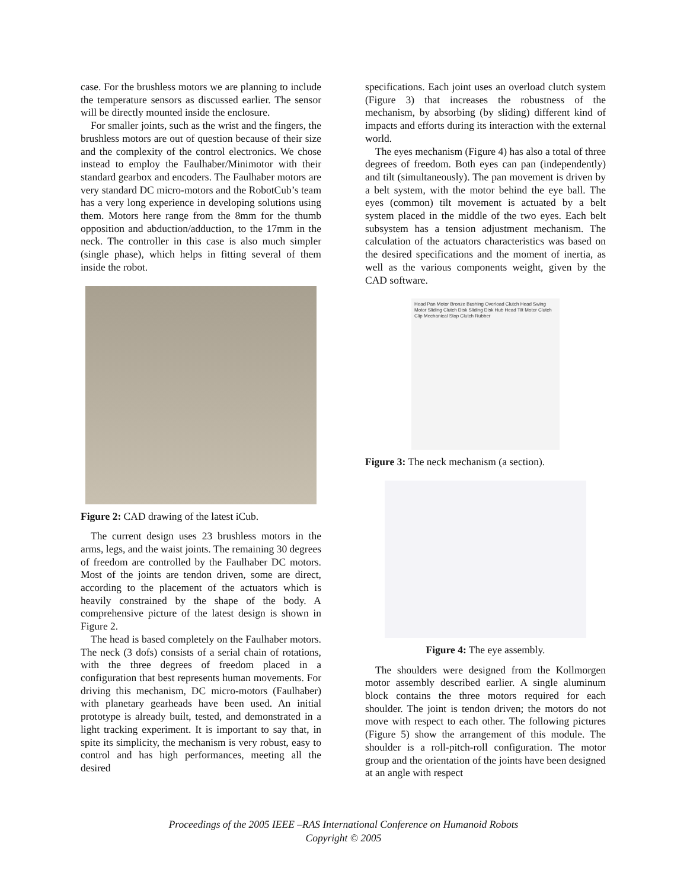case. For the brushless motors we are planning to include the temperature sensors as discussed earlier. The sensor will be directly mounted inside the enclosure.
For smaller joints, such as the wrist and the fingers, the brushless motors are out of question because of their size and the complexity of the control electronics. We chose instead to employ the Faulhaber/Minimotor with their standard gearbox and encoders. The Faulhaber motors are very standard DC micro-motors and the RobotCub’s team has a very long experience in developing solutions using them. Motors here range from the 8mm for the thumb opposition and abduction/adduction, to the 17mm in the neck. The controller in this case is also much simpler (single phase), which helps in fitting several of them inside the robot.
Figure 2: CAD drawing of the latest iCub.
The current design uses 23 brushless motors in the arms, legs, and the waist joints. The remaining 30 degrees of freedom are controlled by the Faulhaber DC motors. Most of the joints are tendon driven, some are direct, according to the placement of the actuators which is heavily constrained by the shape of the body. A comprehensive picture of the latest design is shown in Figure 2.
The head is based completely on the Faulhaber motors. The neck (3 dofs) consists of a serial chain of rotations, with the three degrees of freedom placed in a configuration that best represents human movements. For driving this mechanism, DC micro-motors (Faulhaber) with planetary gearheads have been used. An initial prototype is already built, tested, and demonstrated in a light tracking experiment. It is important to say that, in spite its simplicity, the mechanism is very robust, easy to control and has high performances, meeting all the desired
specifications. Each joint uses an overload clutch system (Figure 3) that increases the robustness of the mechanism, by absorbing (by sliding) different kind of impacts and efforts during its interaction with the external world.
The eyes mechanism (Figure 4) has also a total of three degrees of freedom. Both eyes can pan (independently) and tilt (simultaneously). The pan movement is driven by a belt system, with the motor behind the eye ball. The eyes (common) tilt movement is actuated by a belt system placed in the middle of the two eyes. Each belt subsystem has a tension adjustment mechanism. The calculation of the actuators characteristics was based on the desired specifications and the moment of inertia, as well as the various components weight, given by the CAD software.
Head Pan Motor Bronze Bushing Overload Clutch Head Swing Motor Sliding Clutch Disk Sliding Disk Hub Head Tilt Motor Clutch Clip Mechanical Stop Clutch Rubber
Figure 3: The neck mechanism (a section).
Figure 4: The eye assembly.
The shoulders were designed from the Kollmorgen motor assembly described earlier. A single aluminum block contains the three motors required for each shoulder. The joint is tendon driven; the motors do not move with respect to each other. The following pictures (Figure 5) show the arrangement of this module. The shoulder is a roll-pitch-roll configuration. The motor group and the orientation of the joints have been designed at an angle with respect
Proceedings of the 2005 IEEE –RAS International Conference on Humanoid Robots
Copyright © 2005